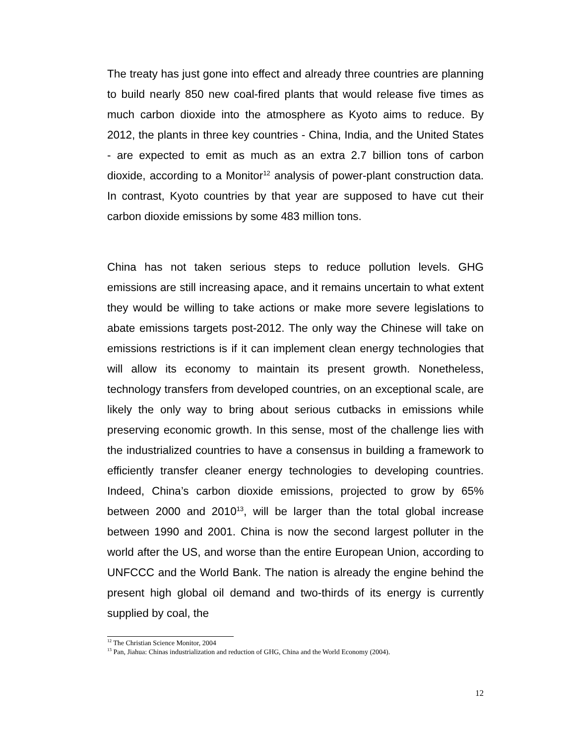The treaty has just gone into effect and already three countries are planning to build nearly 850 new coal-fired plants that would release five times as much carbon dioxide into the atmosphere as Kyoto aims to reduce. By 2012, the plants in three key countries - China, India, and the United States - are expected to emit as much as an extra 2.7 billion tons of carbon dioxide, according to a Monitor<sup>12</sup> analysis of power-plant construction data. In contrast, Kyoto countries by that year are supposed to have cut their carbon dioxide emissions by some 483 million tons.
China has not taken serious steps to reduce pollution levels. GHG emissions are still increasing apace, and it remains uncertain to what extent they would be willing to take actions or make more severe legislations to abate emissions targets post-2012. The only way the Chinese will take on emissions restrictions is if it can implement clean energy technologies that will allow its economy to maintain its present growth. Nonetheless, technology transfers from developed countries, on an exceptional scale, are likely the only way to bring about serious cutbacks in emissions while preserving economic growth. In this sense, most of the challenge lies with the industrialized countries to have a consensus in building a framework to efficiently transfer cleaner energy technologies to developing countries. Indeed, China’s carbon dioxide emissions, projected to grow by 65% between 2000 and 2010<sup>13</sup>, will be larger than the total global increase between 1990 and 2001. China is now the second largest polluter in the world after the US, and worse than the entire European Union, according to UNFCCC and the World Bank. The nation is already the engine behind the present high global oil demand and two-thirds of its energy is currently supplied by coal, the
<sup>12</sup> The Christian Science Monitor, 2004
<sup>13</sup> Pan, Jiahua: Chinas industrialization and reduction of GHG, China and the World Economy (2004).
12